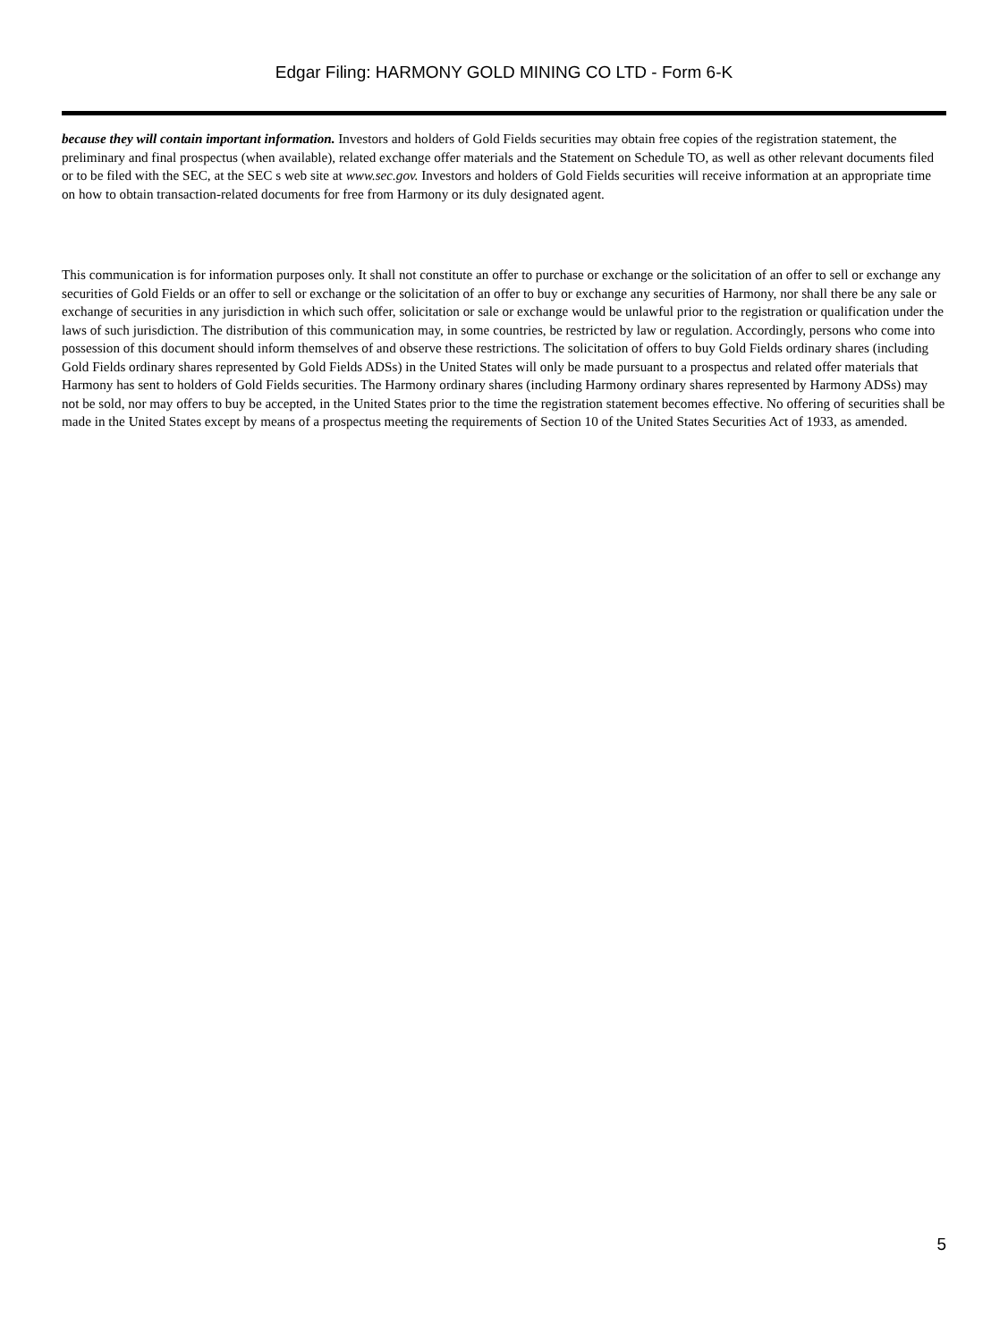Edgar Filing: HARMONY GOLD MINING CO LTD - Form 6-K
because they will contain important information. Investors and holders of Gold Fields securities may obtain free copies of the registration statement, the preliminary and final prospectus (when available), related exchange offer materials and the Statement on Schedule TO, as well as other relevant documents filed or to be filed with the SEC, at the SEC s web site at www.sec.gov. Investors and holders of Gold Fields securities will receive information at an appropriate time on how to obtain transaction-related documents for free from Harmony or its duly designated agent.
This communication is for information purposes only. It shall not constitute an offer to purchase or exchange or the solicitation of an offer to sell or exchange any securities of Gold Fields or an offer to sell or exchange or the solicitation of an offer to buy or exchange any securities of Harmony, nor shall there be any sale or exchange of securities in any jurisdiction in which such offer, solicitation or sale or exchange would be unlawful prior to the registration or qualification under the laws of such jurisdiction. The distribution of this communication may, in some countries, be restricted by law or regulation. Accordingly, persons who come into possession of this document should inform themselves of and observe these restrictions. The solicitation of offers to buy Gold Fields ordinary shares (including Gold Fields ordinary shares represented by Gold Fields ADSs) in the United States will only be made pursuant to a prospectus and related offer materials that Harmony has sent to holders of Gold Fields securities. The Harmony ordinary shares (including Harmony ordinary shares represented by Harmony ADSs) may not be sold, nor may offers to buy be accepted, in the United States prior to the time the registration statement becomes effective. No offering of securities shall be made in the United States except by means of a prospectus meeting the requirements of Section 10 of the United States Securities Act of 1933, as amended.
5